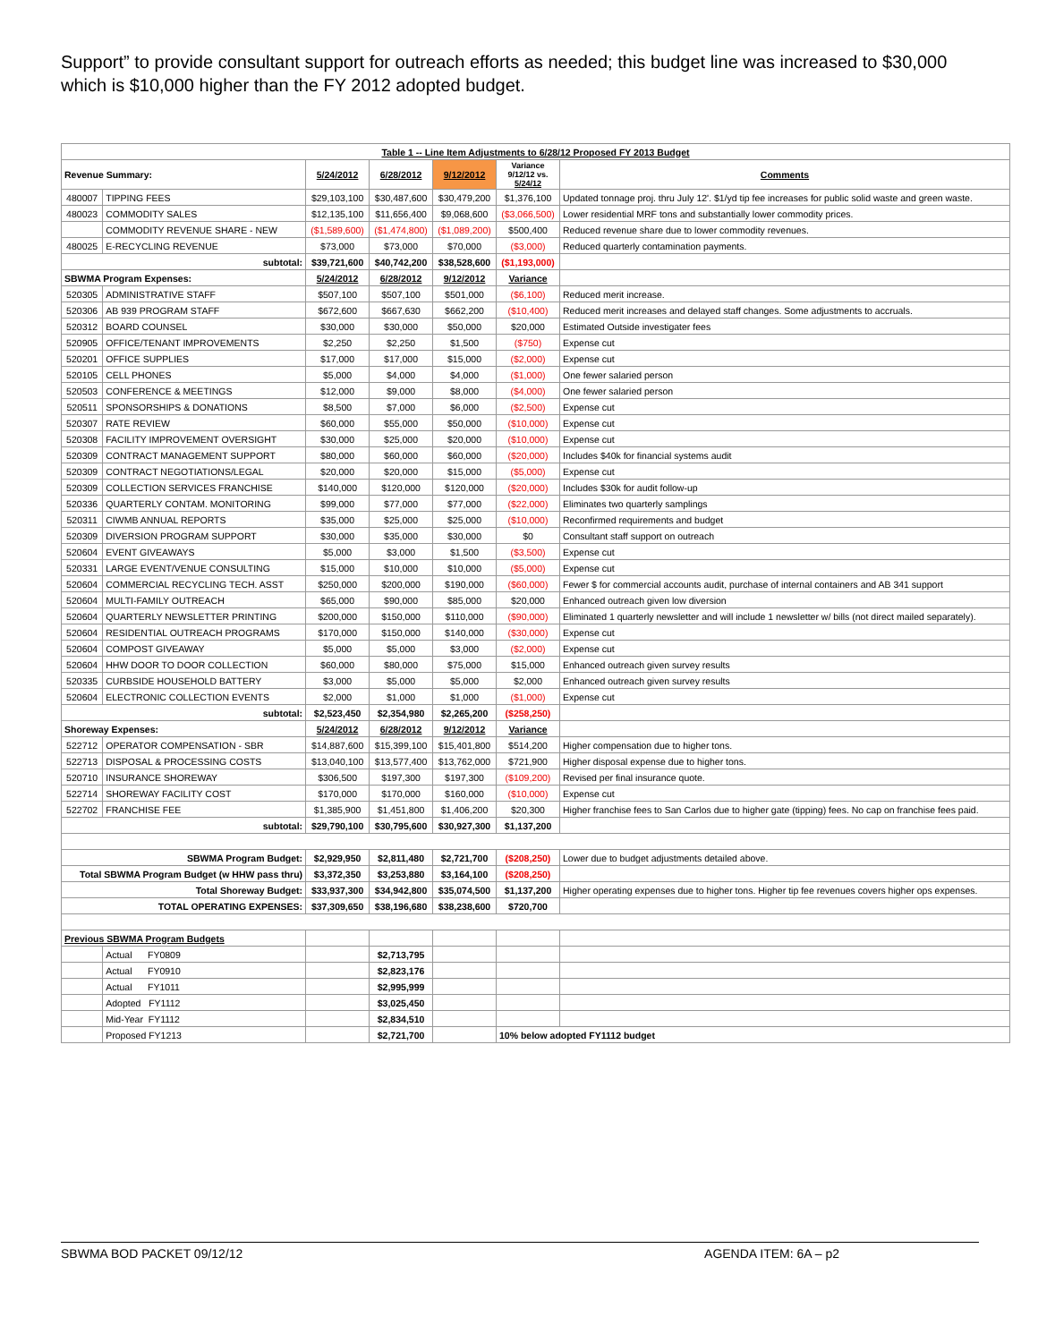Support” to provide consultant support for outreach efforts as needed; this budget line was increased to $30,000 which is $10,000 higher than the FY 2012 adopted budget.
| Table 1 -- Line Item Adjustments to 6/28/12 Proposed FY 2013 Budget | | | | | | |
| Revenue Summary: | | 5/24/2012 | 6/28/2012 | 9/12/2012 | Variance 9/12/12 vs. 5/24/12 | Comments |
| 480007 | TIPPING FEES | $29,103,100 | $30,487,600 | $30,479,200 | $1,376,100 | Updated tonnage proj. thru July 12'. $1/yd tip fee increases for public solid waste and green waste. |
| 480023 | COMMODITY SALES | $12,135,100 | $11,656,400 | $9,068,600 | ($3,066,500) | Lower residential MRF tons and substantially lower commodity prices. |
| | COMMODITY REVENUE SHARE - NEW | ($1,589,600) | ($1,474,800) | ($1,089,200) | $500,400 | Reduced revenue share due to lower commodity revenues. |
| 480025 | E-RECYCLING REVENUE | $73,000 | $73,000 | $70,000 | ($3,000) | Reduced quarterly contamination payments. |
| subtotal: | | $39,721,600 | $40,742,200 | $38,528,600 | ($1,193,000) | |
| SBWMA Program Expenses: | | 5/24/2012 | 6/28/2012 | 9/12/2012 | Variance | |
| 520305 | ADMINISTRATIVE STAFF | $507,100 | $507,100 | $501,000 | ($6,100) | Reduced merit increase. |
| 520306 | AB 939 PROGRAM STAFF | $672,600 | $667,630 | $662,200 | ($10,400) | Reduced merit increases and delayed staff changes. Some adjustments to accruals. |
| 520312 | BOARD COUNSEL | $30,000 | $30,000 | $50,000 | $20,000 | Estimated Outside investigater fees |
| 520905 | OFFICE/TENANT IMPROVEMENTS | $2,250 | $2,250 | $1,500 | ($750) | Expense cut |
| 520201 | OFFICE SUPPLIES | $17,000 | $17,000 | $15,000 | ($2,000) | Expense cut |
| 520105 | CELL PHONES | $5,000 | $4,000 | $4,000 | ($1,000) | One fewer salaried person |
| 520503 | CONFERENCE & MEETINGS | $12,000 | $9,000 | $8,000 | ($4,000) | One fewer salaried person |
| 520511 | SPONSORSHIPS & DONATIONS | $8,500 | $7,000 | $6,000 | ($2,500) | Expense cut |
| 520307 | RATE REVIEW | $60,000 | $55,000 | $50,000 | ($10,000) | Expense cut |
| 520308 | FACILITY IMPROVEMENT OVERSIGHT | $30,000 | $25,000 | $20,000 | ($10,000) | Expense cut |
| 520309 | CONTRACT MANAGEMENT SUPPORT | $80,000 | $60,000 | $60,000 | ($20,000) | Includes $40k for financial systems audit |
| 520309 | CONTRACT NEGOTIATIONS/LEGAL | $20,000 | $20,000 | $15,000 | ($5,000) | Expense cut |
| 520309 | COLLECTION SERVICES FRANCHISE | $140,000 | $120,000 | $120,000 | ($20,000) | Includes $30k for audit follow-up |
| 520336 | QUARTERLY CONTAM. MONITORING | $99,000 | $77,000 | $77,000 | ($22,000) | Eliminates two quarterly samplings |
| 520311 | CIWMB ANNUAL REPORTS | $35,000 | $25,000 | $25,000 | ($10,000) | Reconfirmed requirements and budget |
| 520309 | DIVERSION PROGRAM SUPPORT | $30,000 | $35,000 | $30,000 | $0 | Consultant staff support on outreach |
| 520604 | EVENT GIVEAWAYS | $5,000 | $3,000 | $1,500 | ($3,500) | Expense cut |
| 520331 | LARGE EVENT/VENUE CONSULTING | $15,000 | $10,000 | $10,000 | ($5,000) | Expense cut |
| 520604 | COMMERCIAL RECYCLING TECH. ASST | $250,000 | $200,000 | $190,000 | ($60,000) | Fewer $ for commercial accounts audit, purchase of internal containers and AB 341 support |
| 520604 | MULTI-FAMILY OUTREACH | $65,000 | $90,000 | $85,000 | $20,000 | Enhanced outreach given low diversion |
| 520604 | QUARTERLY NEWSLETTER PRINTING | $200,000 | $150,000 | $110,000 | ($90,000) | Eliminated 1 quarterly newsletter and will include 1 newsletter w/ bills (not direct mailed separately). |
| 520604 | RESIDENTIAL OUTREACH PROGRAMS | $170,000 | $150,000 | $140,000 | ($30,000) | Expense cut |
| 520604 | COMPOST GIVEAWAY | $5,000 | $5,000 | $3,000 | ($2,000) | Expense cut |
| 520604 | HHW DOOR TO DOOR COLLECTION | $60,000 | $80,000 | $75,000 | $15,000 | Enhanced outreach given survey results |
| 520335 | CURBSIDE HOUSEHOLD BATTERY | $3,000 | $5,000 | $5,000 | $2,000 | Enhanced outreach given survey results |
| 520604 | ELECTRONIC COLLECTION EVENTS | $2,000 | $1,000 | $1,000 | ($1,000) | Expense cut |
| subtotal: | | $2,523,450 | $2,354,980 | $2,265,200 | ($258,250) | |
| Shoreway Expenses: | | 5/24/2012 | 6/28/2012 | 9/12/2012 | Variance | |
| 522712 | OPERATOR COMPENSATION - SBR | $14,887,600 | $15,399,100 | $15,401,800 | $514,200 | Higher compensation due to higher tons. |
| 522713 | DISPOSAL & PROCESSING COSTS | $13,040,100 | $13,577,400 | $13,762,000 | $721,900 | Higher disposal expense due to higher tons. |
| 520710 | INSURANCE SHOREWAY | $306,500 | $197,300 | $197,300 | ($109,200) | Revised per final insurance quote. |
| 522714 | SHOREWAY FACILITY COST | $170,000 | $170,000 | $160,000 | ($10,000) | Expense cut |
| 522702 | FRANCHISE FEE | $1,385,900 | $1,451,800 | $1,406,200 | $20,300 | Higher franchise fees to San Carlos due to higher gate (tipping) fees. No cap on franchise fees paid. |
| subtotal: | | $29,790,100 | $30,795,600 | $30,927,300 | $1,137,200 | |
| SBWMA Program Budget: | | $2,929,950 | $2,811,480 | $2,721,700 | ($208,250) | Lower due to budget adjustments detailed above. |
| Total SBWMA Program Budget (w HHW pass thru) | | $3,372,350 | $3,253,880 | $3,164,100 | ($208,250) | |
| Total Shoreway Budget: | | $33,937,300 | $34,942,800 | $35,074,500 | $1,137,200 | Higher operating expenses due to higher tons. Higher tip fee revenues covers higher ops expenses. |
| TOTAL OPERATING EXPENSES: | | $37,309,650 | $38,196,680 | $38,238,600 | $720,700 | |
| Previous SBWMA Program Budgets | | | | | | |
| | Actual FY0809 | | $2,713,795 | | | |
| | Actual FY0910 | | $2,823,176 | | | |
| | Actual FY1011 | | $2,995,999 | | | |
| | Adopted FY1112 | | $3,025,450 | | | |
| | Mid-Year FY1112 | | $2,834,510 | | | |
| | Proposed FY1213 | | $2,721,700 | | 10% below adopted FY1112 budget | |
SBWMA BOD PACKET 09/12/12 AGENDA ITEM: 6A – p2